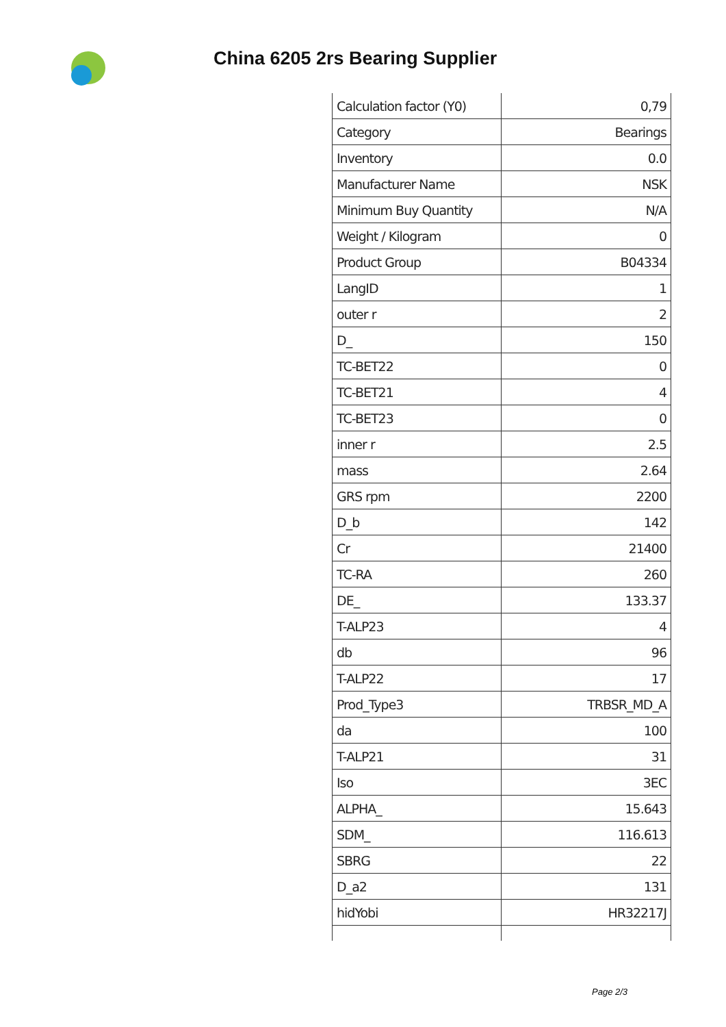China 6205 2rs Bearing Supplier
| Calculation factor (Y0) | 0,79 |
| Category | Bearings |
| Inventory | 0.0 |
| Manufacturer Name | NSK |
| Minimum Buy Quantity | N/A |
| Weight / Kilogram | 0 |
| Product Group | B04334 |
| LangID | 1 |
| outer r | 2 |
| D_ | 150 |
| TC-BET22 | 0 |
| TC-BET21 | 4 |
| TC-BET23 | 0 |
| inner r | 2.5 |
| mass | 2.64 |
| GRS rpm | 2200 |
| D_b | 142 |
| Cr | 21400 |
| TC-RA | 260 |
| DE_ | 133.37 |
| T-ALP23 | 4 |
| db | 96 |
| T-ALP22 | 17 |
| Prod_Type3 | TRBSR_MD_A |
| da | 100 |
| T-ALP21 | 31 |
| Iso | 3EC |
| ALPHA_ | 15.643 |
| SDM_ | 116.613 |
| SBRG | 22 |
| D_a2 | 131 |
| hidYobi | HR32217J |
Page 2/3